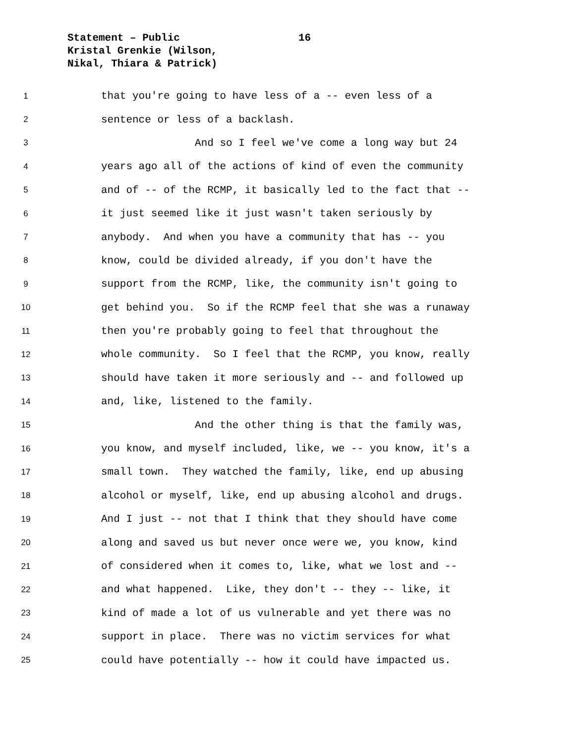Statement – Public
16
Kristal Grenkie (Wilson,
Nikal, Thiara & Patrick)
1 that you're going to have less of a -- even less of a
2 sentence or less of a backlash.
3 And so I feel we've come a long way but 24
4 years ago all of the actions of kind of even the community
5 and of -- of the RCMP, it basically led to the fact that --
6 it just seemed like it just wasn't taken seriously by
7 anybody. And when you have a community that has -- you
8 know, could be divided already, if you don't have the
9 support from the RCMP, like, the community isn't going to
10 get behind you. So if the RCMP feel that she was a runaway
11 then you're probably going to feel that throughout the
12 whole community. So I feel that the RCMP, you know, really
13 should have taken it more seriously and -- and followed up
14 and, like, listened to the family.
15 And the other thing is that the family was,
16 you know, and myself included, like, we -- you know, it's a
17 small town. They watched the family, like, end up abusing
18 alcohol or myself, like, end up abusing alcohol and drugs.
19 And I just -- not that I think that they should have come
20 along and saved us but never once were we, you know, kind
21 of considered when it comes to, like, what we lost and --
22 and what happened. Like, they don't -- they -- like, it
23 kind of made a lot of us vulnerable and yet there was no
24 support in place. There was no victim services for what
25 could have potentially -- how it could have impacted us.